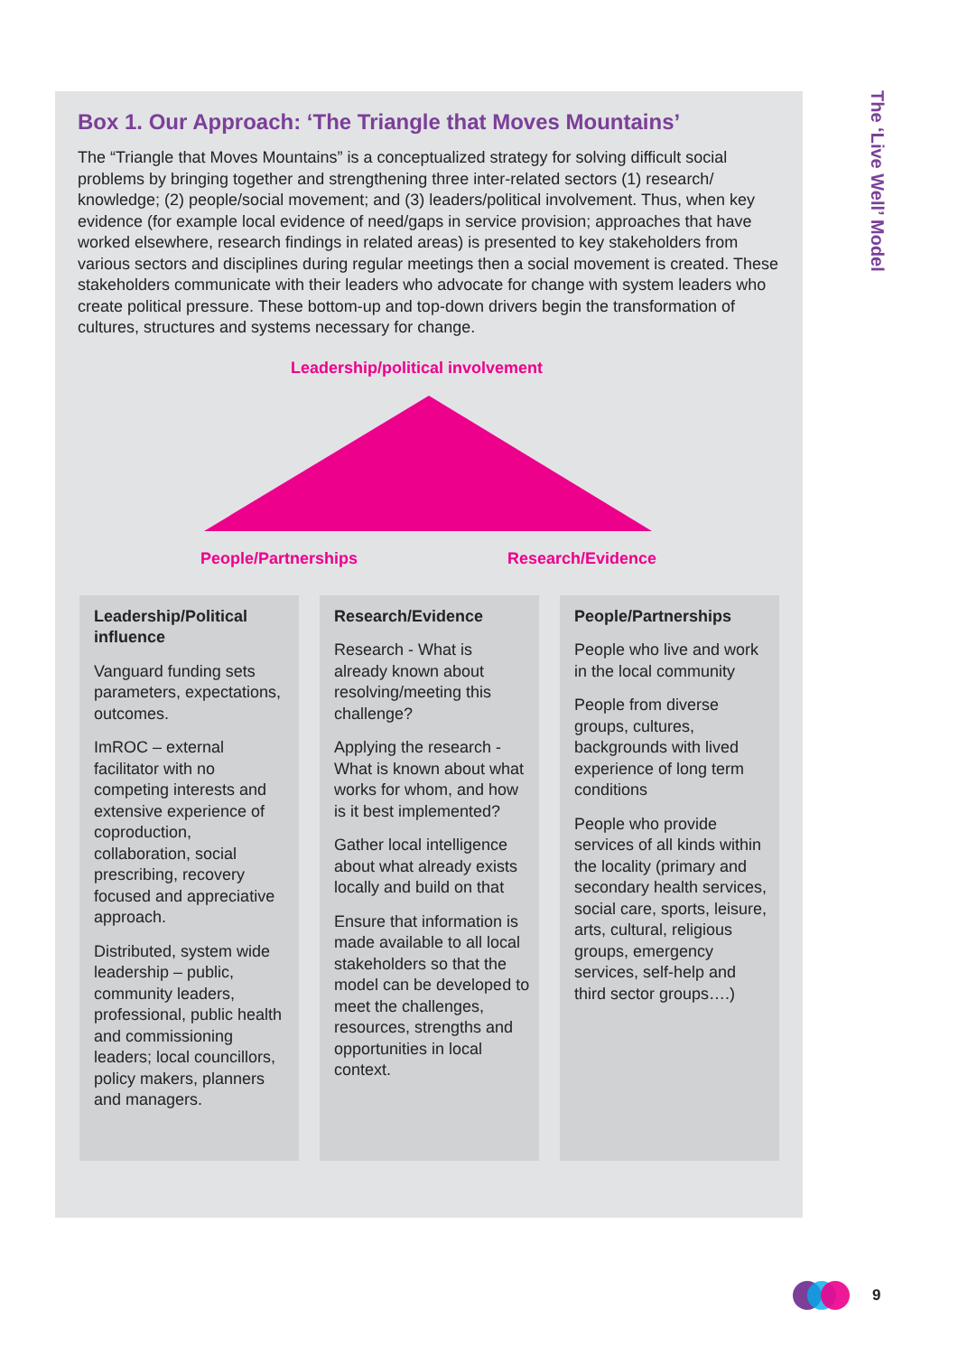Box 1. Our Approach: ‘The Triangle that Moves Mountains’
The “Triangle that Moves Mountains” is a conceptualized strategy for solving difficult social problems by bringing together and strengthening three inter-related sectors (1) research/ knowledge; (2) people/social movement; and (3) leaders/political involvement. Thus, when key evidence (for example local evidence of need/gaps in service provision; approaches that have worked elsewhere, research findings in related areas) is presented to key stakeholders from various sectors and disciplines during regular meetings then a social movement is created. These stakeholders communicate with their leaders who advocate for change with system leaders who create political pressure. These bottom-up and top-down drivers begin the transformation of cultures, structures and systems necessary for change.
Leadership/political involvement
People/Partnerships Research/Evidence
Leadership/Political influence
Vanguard funding sets parameters, expectations, outcomes.
ImROC – external facilitator with no competing interests and extensive experience of coproduction, collaboration, social prescribing, recovery focused and appreciative approach.
Distributed, system wide leadership – public, community leaders, professional, public health and commissioning leaders; local councillors, policy makers, planners and managers.
Research/Evidence
Research - What is already known about resolving/meeting this challenge?
Applying the research - What is known about what works for whom, and how is it best implemented?
Gather local intelligence about what already exists locally and build on that
Ensure that information is made available to all local stakeholders so that the model can be developed to meet the challenges, resources, strengths and opportunities in local context.
People/Partnerships
People who live and work in the local community
People from diverse groups, cultures, backgrounds with lived experience of long term conditions
People who provide services of all kinds within the locality (primary and secondary health services, social care, sports, leisure, arts, cultural, religious groups, emergency services, self-help and third sector groups….)
The ‘Live Well’ Model
9